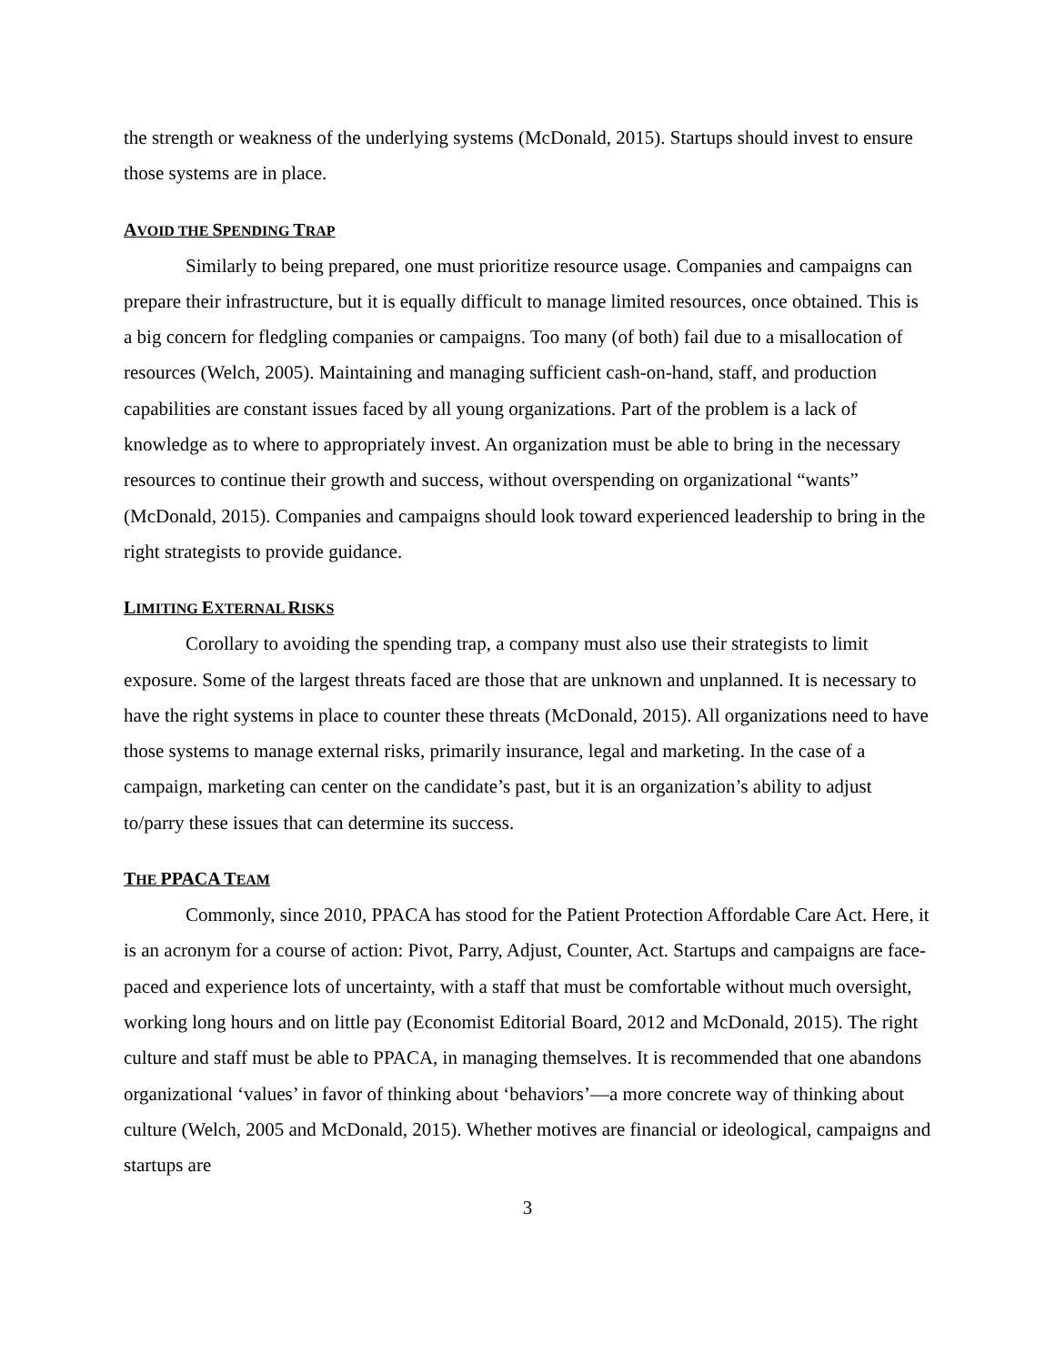the strength or weakness of the underlying systems (McDonald, 2015). Startups should invest to ensure those systems are in place.
AVOID THE SPENDING TRAP
Similarly to being prepared, one must prioritize resource usage. Companies and campaigns can prepare their infrastructure, but it is equally difficult to manage limited resources, once obtained. This is a big concern for fledgling companies or campaigns. Too many (of both) fail due to a misallocation of resources (Welch, 2005). Maintaining and managing sufficient cash-on-hand, staff, and production capabilities are constant issues faced by all young organizations. Part of the problem is a lack of knowledge as to where to appropriately invest. An organization must be able to bring in the necessary resources to continue their growth and success, without overspending on organizational “wants” (McDonald, 2015). Companies and campaigns should look toward experienced leadership to bring in the right strategists to provide guidance.
LIMITING EXTERNAL RISKS
Corollary to avoiding the spending trap, a company must also use their strategists to limit exposure. Some of the largest threats faced are those that are unknown and unplanned. It is necessary to have the right systems in place to counter these threats (McDonald, 2015). All organizations need to have those systems to manage external risks, primarily insurance, legal and marketing. In the case of a campaign, marketing can center on the candidate’s past, but it is an organization’s ability to adjust to/parry these issues that can determine its success.
THE PPACA TEAM
Commonly, since 2010, PPACA has stood for the Patient Protection Affordable Care Act. Here, it is an acronym for a course of action: Pivot, Parry, Adjust, Counter, Act. Startups and campaigns are face-paced and experience lots of uncertainty, with a staff that must be comfortable without much oversight, working long hours and on little pay (Economist Editorial Board, 2012 and McDonald, 2015). The right culture and staff must be able to PPACA, in managing themselves. It is recommended that one abandons organizational ‘values’ in favor of thinking about ‘behaviors’—a more concrete way of thinking about culture (Welch, 2005 and McDonald, 2015). Whether motives are financial or ideological, campaigns and startups are
3